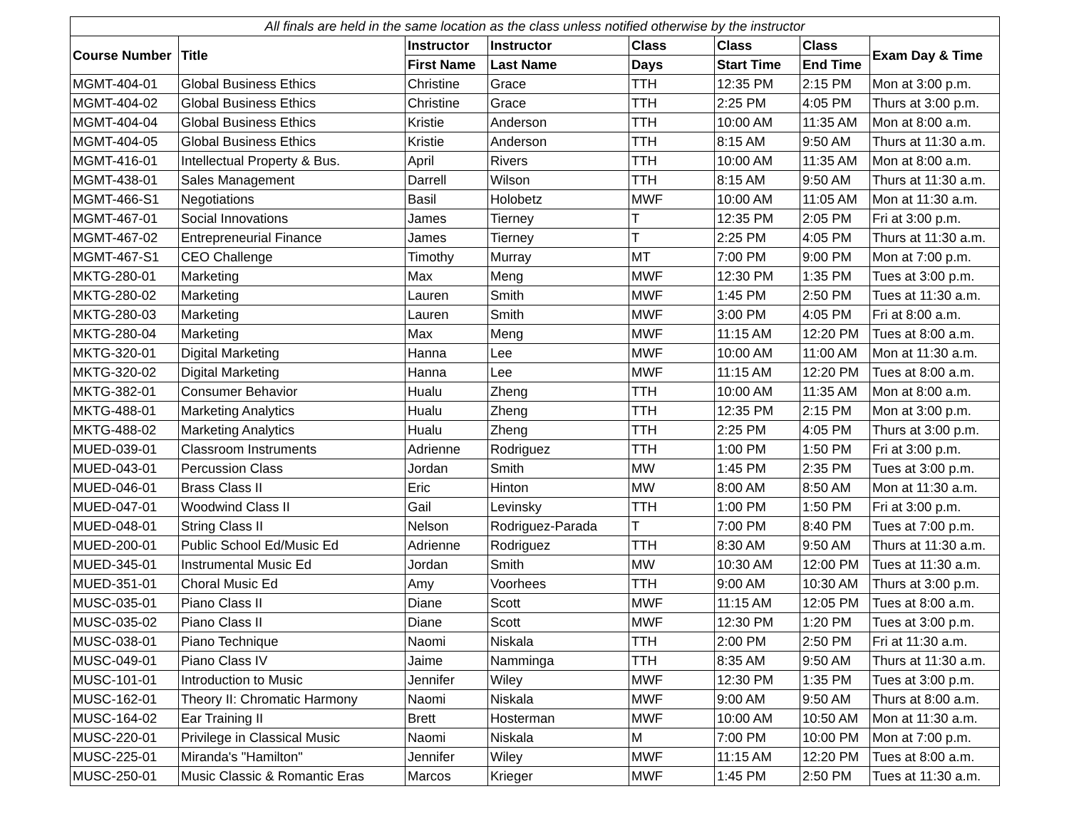| All finals are held in the same location as the class unless notified otherwise by the instructor | | | | | | | |
| Course Number | Title | Instructor | Instructor | Class | Class | Class | Exam Day & Time |
| | | First Name | Last Name | Days | Start Time | End Time | |
| MGMT-404-01 | Global Business Ethics | Christine | Grace | TTH | 12:35 PM | 2:15 PM | Mon at 3:00 p.m. |
| MGMT-404-02 | Global Business Ethics | Christine | Grace | TTH | 2:25 PM | 4:05 PM | Thurs at 3:00 p.m. |
| MGMT-404-04 | Global Business Ethics | Kristie | Anderson | TTH | 10:00 AM | 11:35 AM | Mon at 8:00 a.m. |
| MGMT-404-05 | Global Business Ethics | Kristie | Anderson | TTH | 8:15 AM | 9:50 AM | Thurs at 11:30 a.m. |
| MGMT-416-01 | Intellectual Property & Bus. | April | Rivers | TTH | 10:00 AM | 11:35 AM | Mon at 8:00 a.m. |
| MGMT-438-01 | Sales Management | Darrell | Wilson | TTH | 8:15 AM | 9:50 AM | Thurs at 11:30 a.m. |
| MGMT-466-S1 | Negotiations | Basil | Holobetz | MWF | 10:00 AM | 11:05 AM | Mon at 11:30 a.m. |
| MGMT-467-01 | Social Innovations | James | Tierney | T | 12:35 PM | 2:05 PM | Fri at 3:00 p.m. |
| MGMT-467-02 | Entrepreneurial Finance | James | Tierney | T | 2:25 PM | 4:05 PM | Thurs at 11:30 a.m. |
| MGMT-467-S1 | CEO Challenge | Timothy | Murray | MT | 7:00 PM | 9:00 PM | Mon at 7:00 p.m. |
| MKTG-280-01 | Marketing | Max | Meng | MWF | 12:30 PM | 1:35 PM | Tues at 3:00 p.m. |
| MKTG-280-02 | Marketing | Lauren | Smith | MWF | 1:45 PM | 2:50 PM | Tues at 11:30 a.m. |
| MKTG-280-03 | Marketing | Lauren | Smith | MWF | 3:00 PM | 4:05 PM | Fri at 8:00 a.m. |
| MKTG-280-04 | Marketing | Max | Meng | MWF | 11:15 AM | 12:20 PM | Tues at 8:00 a.m. |
| MKTG-320-01 | Digital Marketing | Hanna | Lee | MWF | 10:00 AM | 11:00 AM | Mon at 11:30 a.m. |
| MKTG-320-02 | Digital Marketing | Hanna | Lee | MWF | 11:15 AM | 12:20 PM | Tues at 8:00 a.m. |
| MKTG-382-01 | Consumer Behavior | Hualu | Zheng | TTH | 10:00 AM | 11:35 AM | Mon at 8:00 a.m. |
| MKTG-488-01 | Marketing Analytics | Hualu | Zheng | TTH | 12:35 PM | 2:15 PM | Mon at 3:00 p.m. |
| MKTG-488-02 | Marketing Analytics | Hualu | Zheng | TTH | 2:25 PM | 4:05 PM | Thurs at 3:00 p.m. |
| MUED-039-01 | Classroom Instruments | Adrienne | Rodriguez | TTH | 1:00 PM | 1:50 PM | Fri at 3:00 p.m. |
| MUED-043-01 | Percussion Class | Jordan | Smith | MW | 1:45 PM | 2:35 PM | Tues at 3:00 p.m. |
| MUED-046-01 | Brass Class II | Eric | Hinton | MW | 8:00 AM | 8:50 AM | Mon at 11:30 a.m. |
| MUED-047-01 | Woodwind Class II | Gail | Levinsky | TTH | 1:00 PM | 1:50 PM | Fri at 3:00 p.m. |
| MUED-048-01 | String Class II | Nelson | Rodriguez-Parada | T | 7:00 PM | 8:40 PM | Tues at 7:00 p.m. |
| MUED-200-01 | Public School Ed/Music Ed | Adrienne | Rodriguez | TTH | 8:30 AM | 9:50 AM | Thurs at 11:30 a.m. |
| MUED-345-01 | Instrumental Music Ed | Jordan | Smith | MW | 10:30 AM | 12:00 PM | Tues at 11:30 a.m. |
| MUED-351-01 | Choral Music Ed | Amy | Voorhees | TTH | 9:00 AM | 10:30 AM | Thurs at 3:00 p.m. |
| MUSC-035-01 | Piano Class II | Diane | Scott | MWF | 11:15 AM | 12:05 PM | Tues at 8:00 a.m. |
| MUSC-035-02 | Piano Class II | Diane | Scott | MWF | 12:30 PM | 1:20 PM | Tues at 3:00 p.m. |
| MUSC-038-01 | Piano Technique | Naomi | Niskala | TTH | 2:00 PM | 2:50 PM | Fri at 11:30 a.m. |
| MUSC-049-01 | Piano Class IV | Jaime | Namminga | TTH | 8:35 AM | 9:50 AM | Thurs at 11:30 a.m. |
| MUSC-101-01 | Introduction to Music | Jennifer | Wiley | MWF | 12:30 PM | 1:35 PM | Tues at 3:00 p.m. |
| MUSC-162-01 | Theory II: Chromatic Harmony | Naomi | Niskala | MWF | 9:00 AM | 9:50 AM | Thurs at 8:00 a.m. |
| MUSC-164-02 | Ear Training II | Brett | Hosterman | MWF | 10:00 AM | 10:50 AM | Mon at 11:30 a.m. |
| MUSC-220-01 | Privilege in Classical Music | Naomi | Niskala | M | 7:00 PM | 10:00 PM | Mon at 7:00 p.m. |
| MUSC-225-01 | Miranda's "Hamilton" | Jennifer | Wiley | MWF | 11:15 AM | 12:20 PM | Tues at 8:00 a.m. |
| MUSC-250-01 | Music Classic & Romantic Eras | Marcos | Krieger | MWF | 1:45 PM | 2:50 PM | Tues at 11:30 a.m. |